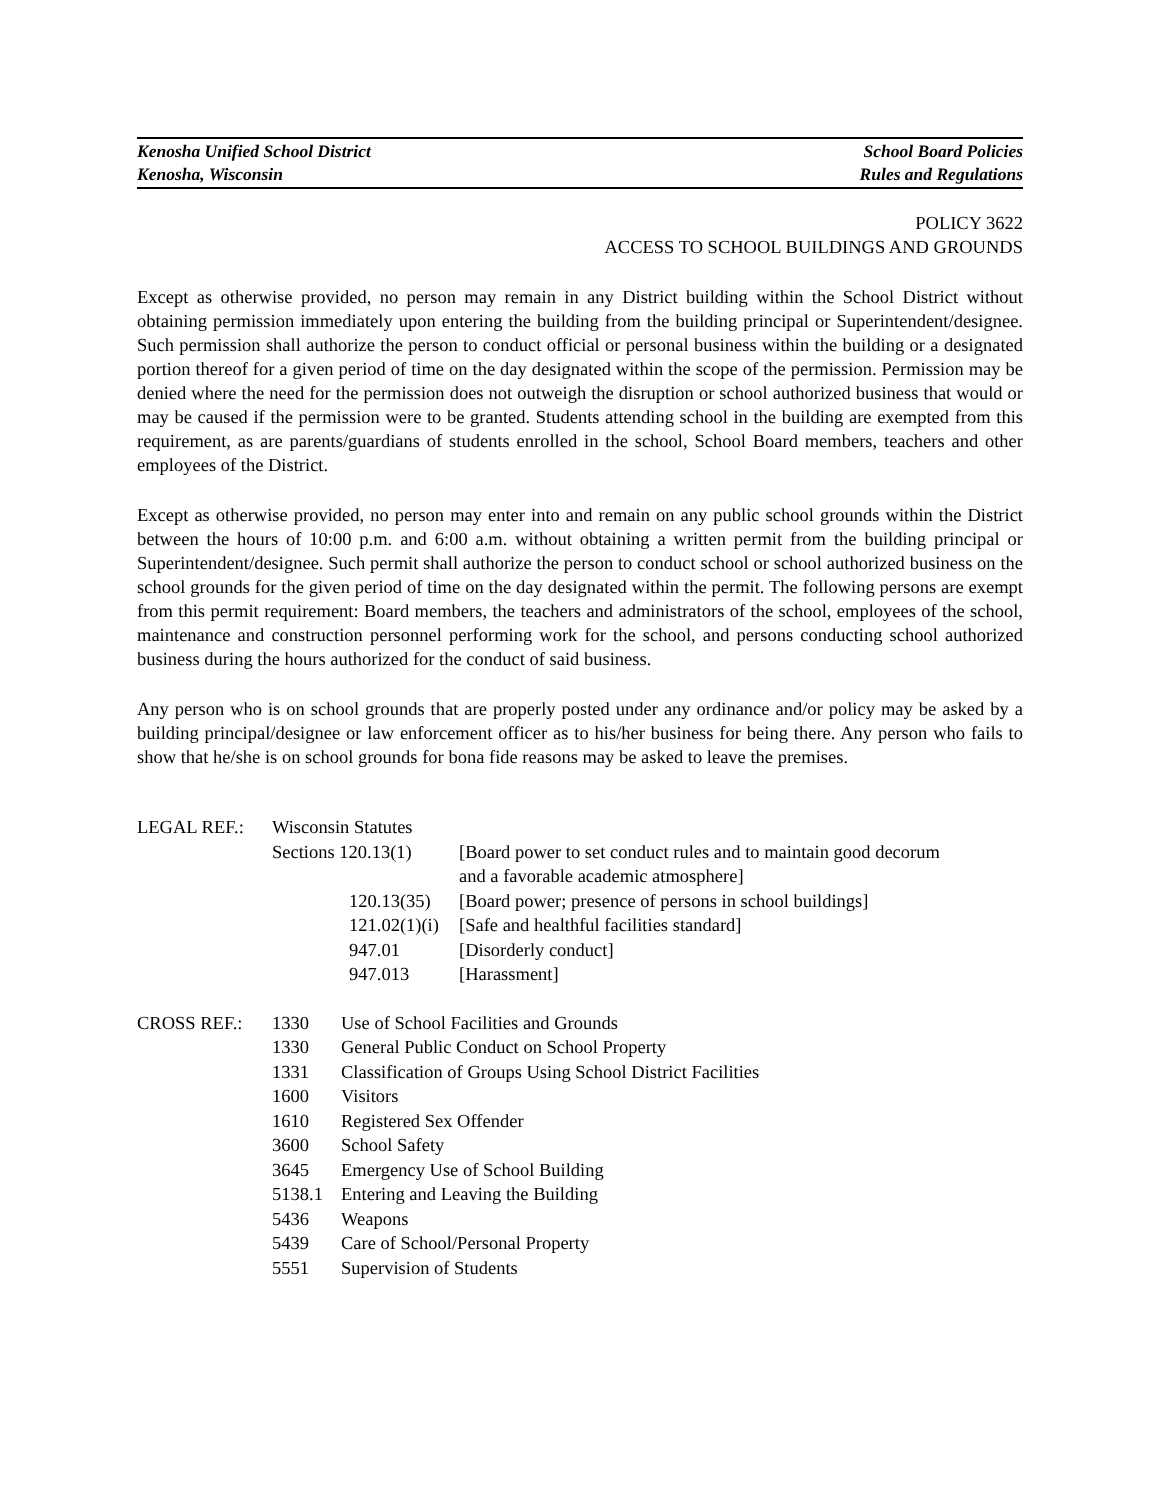Kenosha Unified School District School Board Policies
Kenosha, Wisconsin Rules and Regulations
POLICY 3622
ACCESS TO SCHOOL BUILDINGS AND GROUNDS
Except as otherwise provided, no person may remain in any District building within the School District without obtaining permission immediately upon entering the building from the building principal or Superintendent/designee. Such permission shall authorize the person to conduct official or personal business within the building or a designated portion thereof for a given period of time on the day designated within the scope of the permission. Permission may be denied where the need for the permission does not outweigh the disruption or school authorized business that would or may be caused if the permission were to be granted. Students attending school in the building are exempted from this requirement, as are parents/guardians of students enrolled in the school, School Board members, teachers and other employees of the District.
Except as otherwise provided, no person may enter into and remain on any public school grounds within the District between the hours of 10:00 p.m. and 6:00 a.m. without obtaining a written permit from the building principal or Superintendent/designee. Such permit shall authorize the person to conduct school or school authorized business on the school grounds for the given period of time on the day designated within the permit. The following persons are exempt from this permit requirement: Board members, the teachers and administrators of the school, employees of the school, maintenance and construction personnel performing work for the school, and persons conducting school authorized business during the hours authorized for the conduct of said business.
Any person who is on school grounds that are properly posted under any ordinance and/or policy may be asked by a building principal/designee or law enforcement officer as to his/her business for being there. Any person who fails to show that he/she is on school grounds for bona fide reasons may be asked to leave the premises.
| LEGAL REF.: | Wisconsin Statutes | |
| | Sections 120.13(1) | [Board power to set conduct rules and to maintain good decorum and a favorable academic atmosphere] |
| | 120.13(35) | [Board power; presence of persons in school buildings] |
| | 121.02(1)(i) | [Safe and healthful facilities standard] |
| | 947.01 | [Disorderly conduct] |
| | 947.013 | [Harassment] |
| CROSS REF.: | 1330 | Use of School Facilities and Grounds |
| | 1330 | General Public Conduct on School Property |
| | 1331 | Classification of Groups Using School District Facilities |
| | 1600 | Visitors |
| | 1610 | Registered Sex Offender |
| | 3600 | School Safety |
| | 3645 | Emergency Use of School Building |
| | 5138.1 | Entering and Leaving the Building |
| | 5436 | Weapons |
| | 5439 | Care of School/Personal Property |
| | 5551 | Supervision of Students |